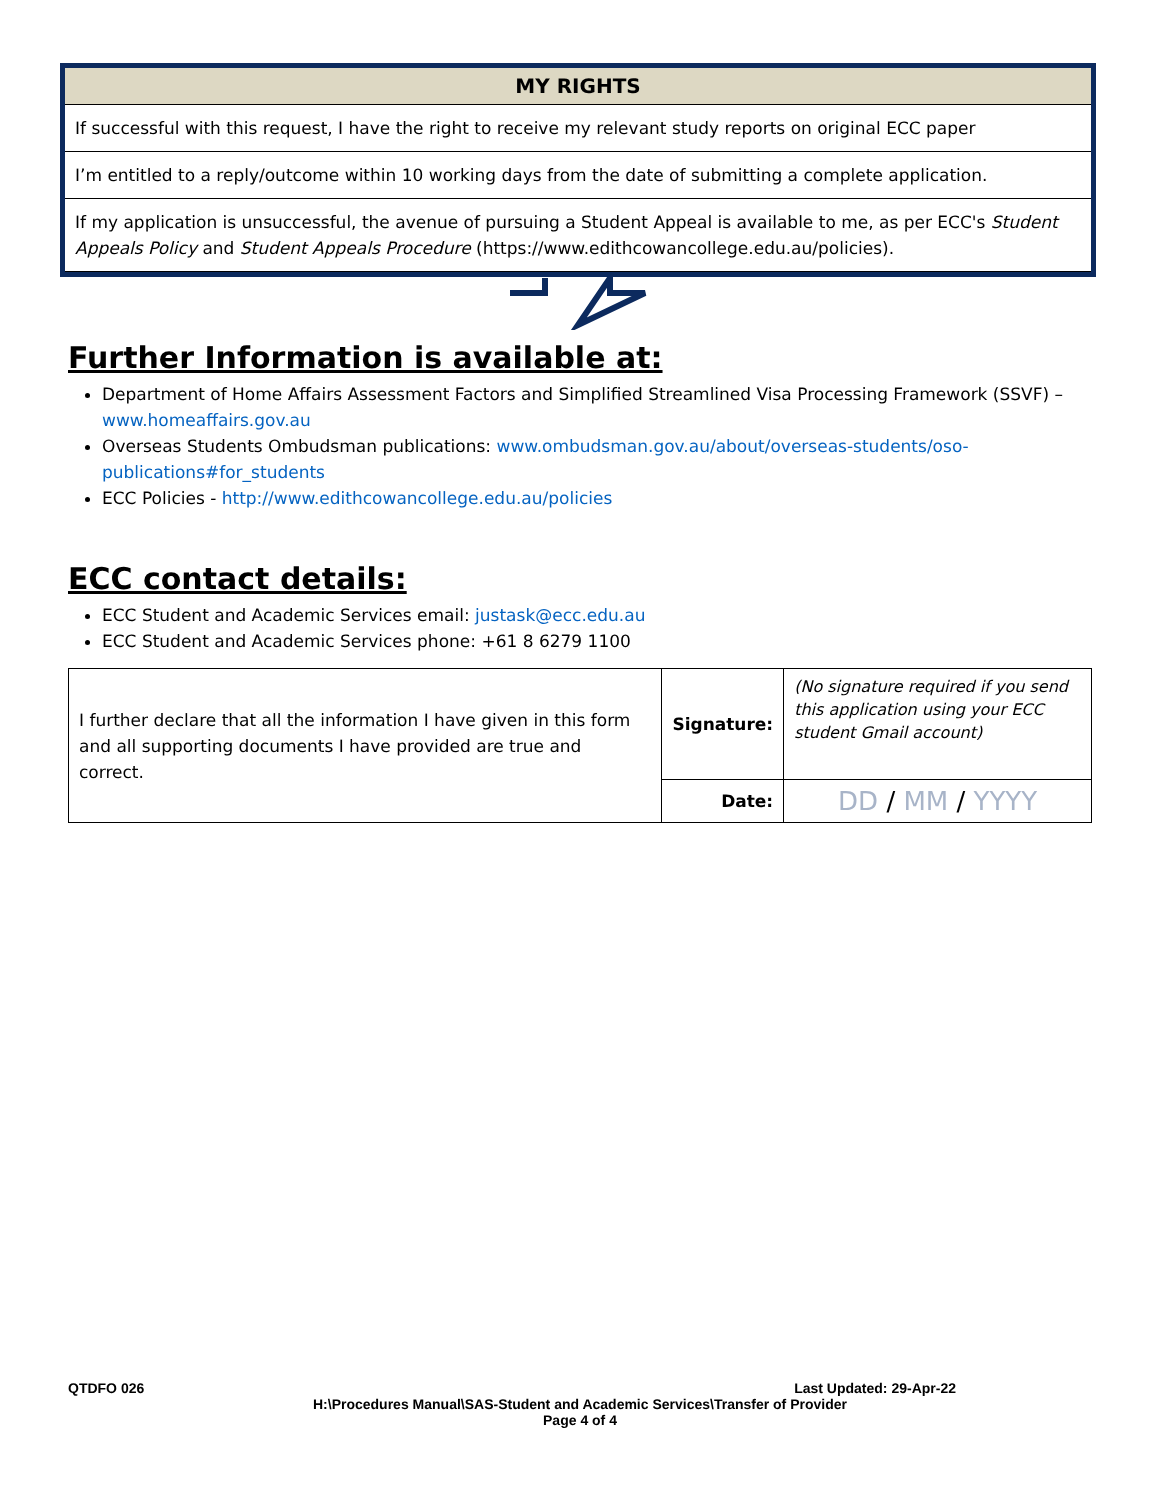| MY RIGHTS |
| --- |
| If successful with this request, I have the right to receive my relevant study reports on original ECC paper |
| I’m entitled to a reply/outcome within 10 working days from the date of submitting a complete application. |
| If my application is unsuccessful, the avenue of pursuing a Student Appeal is available to me, as per ECC's Student Appeals Policy and Student Appeals Procedure (https://www.edithcowancollege.edu.au/policies). |
Further Information is available at:
Department of Home Affairs Assessment Factors and Simplified Streamlined Visa Processing Framework (SSVF) – www.homeaffairs.gov.au
Overseas Students Ombudsman publications: www.ombudsman.gov.au/about/overseas-students/oso-publications#for_students
ECC Policies - http://www.edithcowancollege.edu.au/policies
ECC contact details:
ECC Student and Academic Services email: justask@ecc.edu.au
ECC Student and Academic Services phone: +61 8 6279 1100
| I further declare that all the information I have given in this form and all supporting documents I have provided are true and correct. | Signature: | (No signature required if you send this application using your ECC student Gmail account) |
| | Date: | DD / MM / YYYY |
QTDFO 026 Last Updated: 29-Apr-22
H:\Procedures Manual\SAS-Student and Academic Services\Transfer of Provider
Page 4 of 4